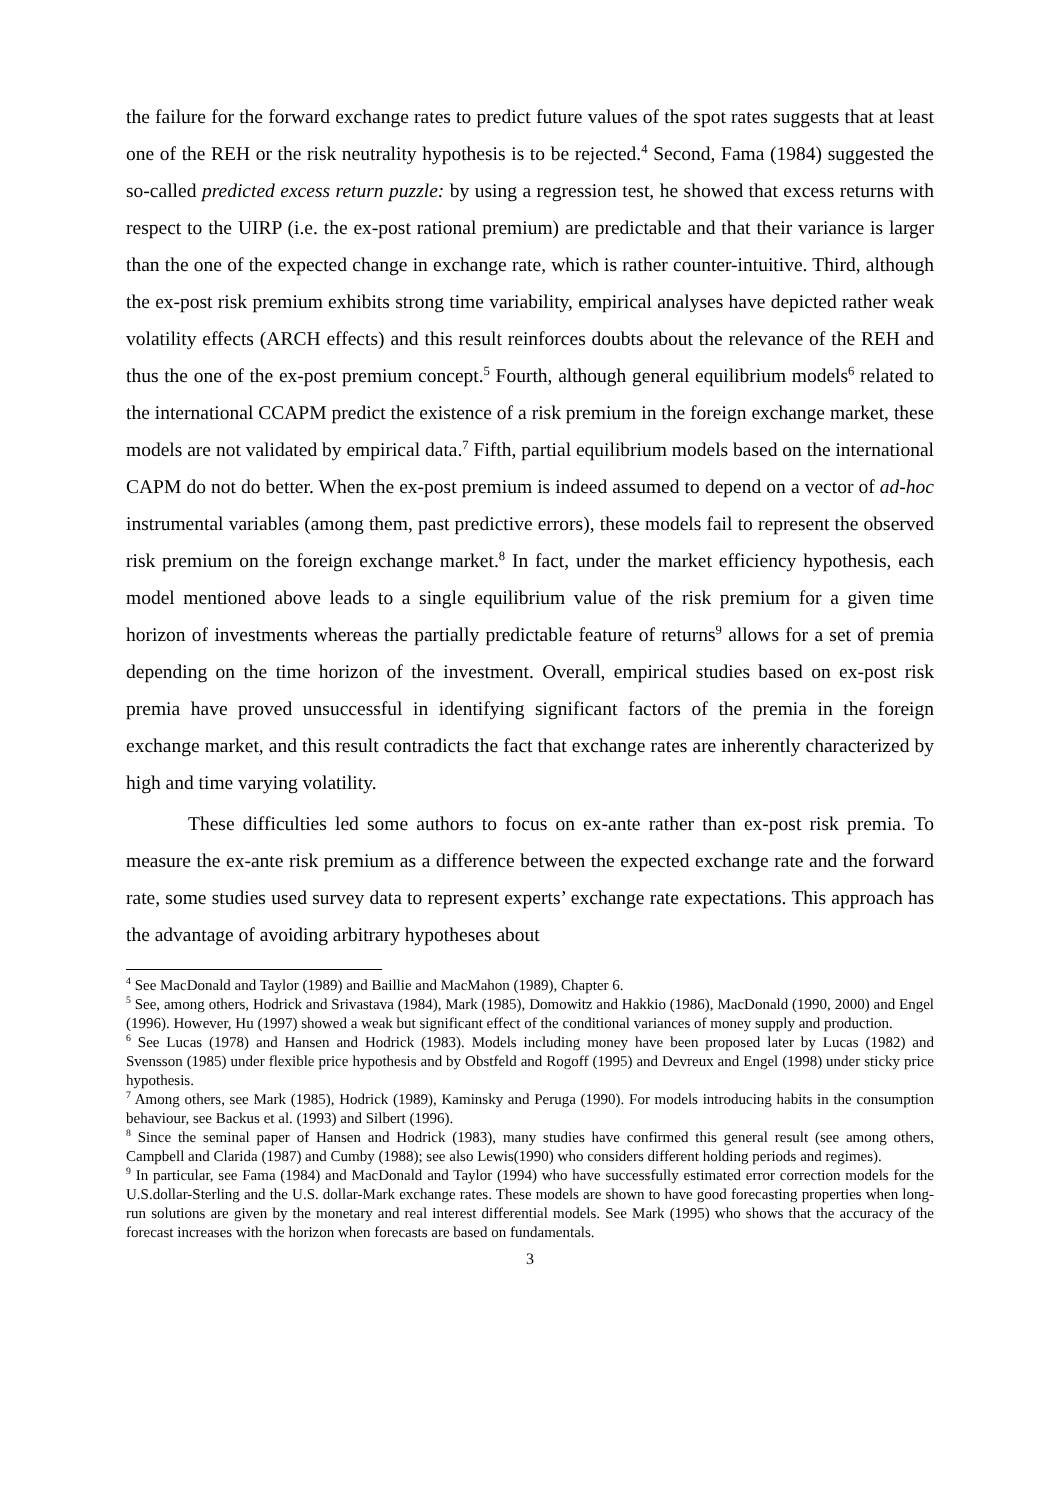the failure for the forward exchange rates to predict future values of the spot rates suggests that at least one of the REH or the risk neutrality hypothesis is to be rejected.<sup>4</sup> Second, Fama (1984) suggested the so-called predicted excess return puzzle: by using a regression test, he showed that excess returns with respect to the UIRP (i.e. the ex-post rational premium) are predictable and that their variance is larger than the one of the expected change in exchange rate, which is rather counter-intuitive. Third, although the ex-post risk premium exhibits strong time variability, empirical analyses have depicted rather weak volatility effects (ARCH effects) and this result reinforces doubts about the relevance of the REH and thus the one of the ex-post premium concept.<sup>5</sup> Fourth, although general equilibrium models<sup>6</sup> related to the international CCAPM predict the existence of a risk premium in the foreign exchange market, these models are not validated by empirical data.<sup>7</sup> Fifth, partial equilibrium models based on the international CAPM do not do better. When the ex-post premium is indeed assumed to depend on a vector of ad-hoc instrumental variables (among them, past predictive errors), these models fail to represent the observed risk premium on the foreign exchange market.<sup>8</sup> In fact, under the market efficiency hypothesis, each model mentioned above leads to a single equilibrium value of the risk premium for a given time horizon of investments whereas the partially predictable feature of returns<sup>9</sup> allows for a set of premia depending on the time horizon of the investment. Overall, empirical studies based on ex-post risk premia have proved unsuccessful in identifying significant factors of the premia in the foreign exchange market, and this result contradicts the fact that exchange rates are inherently characterized by high and time varying volatility.
These difficulties led some authors to focus on ex-ante rather than ex-post risk premia. To measure the ex-ante risk premium as a difference between the expected exchange rate and the forward rate, some studies used survey data to represent experts’ exchange rate expectations. This approach has the advantage of avoiding arbitrary hypotheses about
<sup>4</sup> See MacDonald and Taylor (1989) and Baillie and MacMahon (1989), Chapter 6.
<sup>5</sup> See, among others, Hodrick and Srivastava (1984), Mark (1985), Domowitz and Hakkio (1986), MacDonald (1990, 2000) and Engel (1996). However, Hu (1997) showed a weak but significant effect of the conditional variances of money supply and production.
<sup>6</sup> See Lucas (1978) and Hansen and Hodrick (1983). Models including money have been proposed later by Lucas (1982) and Svensson (1985) under flexible price hypothesis and by Obstfeld and Rogoff (1995) and Devreux and Engel (1998) under sticky price hypothesis.
<sup>7</sup> Among others, see Mark (1985), Hodrick (1989), Kaminsky and Peruga (1990). For models introducing habits in the consumption behaviour, see Backus et al. (1993) and Silbert (1996).
<sup>8</sup> Since the seminal paper of Hansen and Hodrick (1983), many studies have confirmed this general result (see among others, Campbell and Clarida (1987) and Cumby (1988); see also Lewis(1990) who considers different holding periods and regimes).
<sup>9</sup> In particular, see Fama (1984) and MacDonald and Taylor (1994) who have successfully estimated error correction models for the U.S.dollar-Sterling and the U.S. dollar-Mark exchange rates. These models are shown to have good forecasting properties when long-run solutions are given by the monetary and real interest differential models. See Mark (1995) who shows that the accuracy of the forecast increases with the horizon when forecasts are based on fundamentals.
3